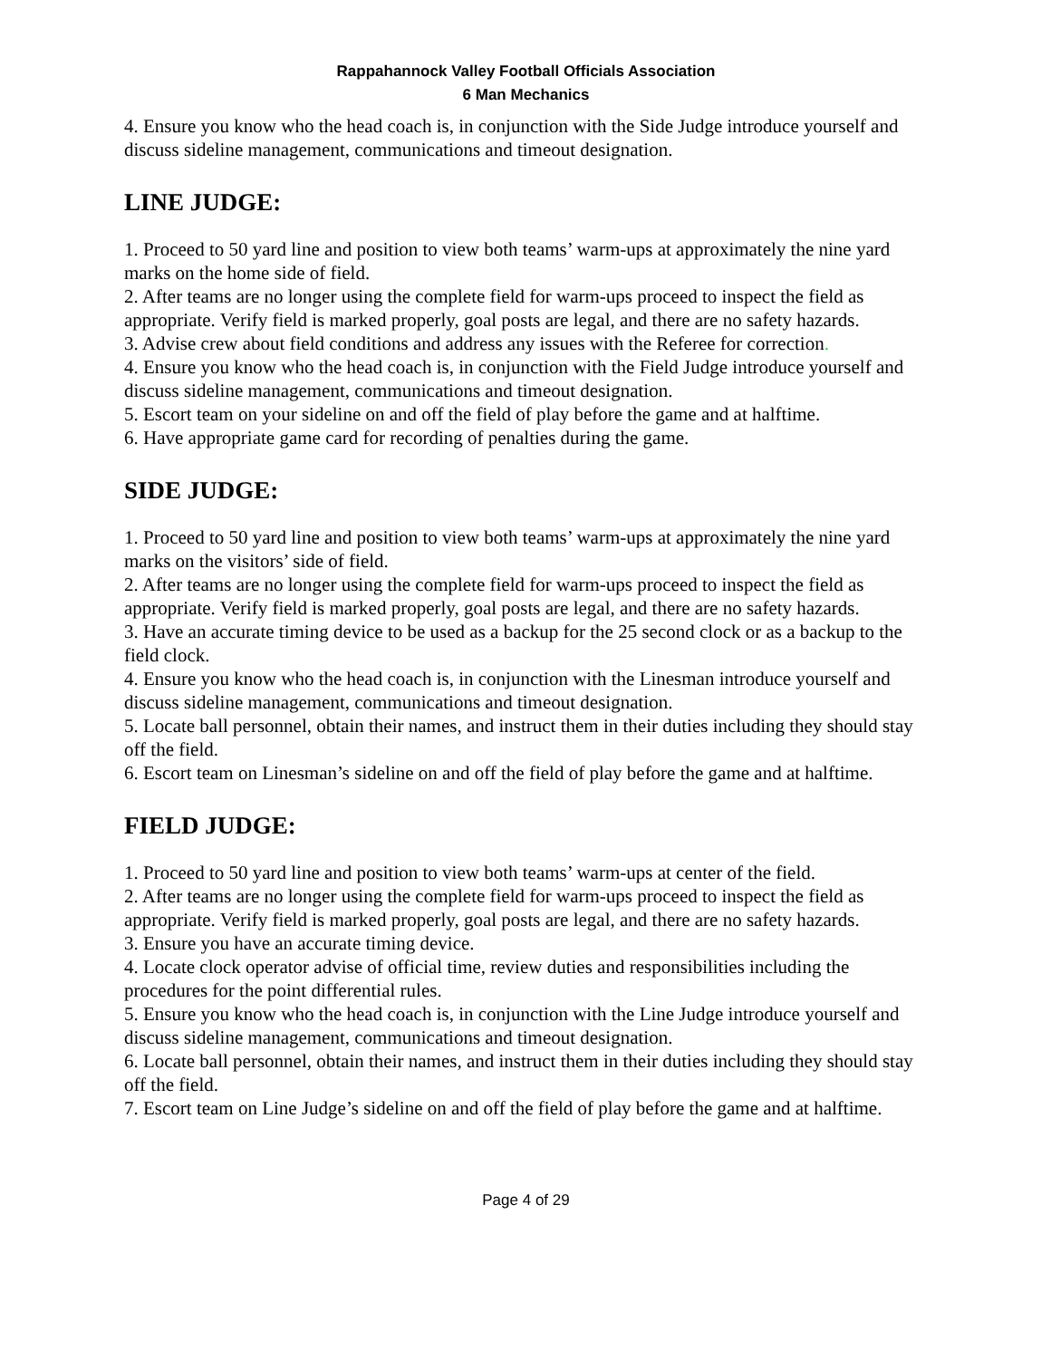Rappahannock Valley Football Officials Association
6 Man Mechanics
4. Ensure you know who the head coach is, in conjunction with the Side Judge introduce yourself and discuss sideline management, communications and timeout designation.
LINE JUDGE:
1. Proceed to 50 yard line and position to view both teams’ warm-ups at approximately the nine yard marks on the home side of field.
2. After teams are no longer using the complete field for warm-ups proceed to inspect the field as appropriate. Verify field is marked properly, goal posts are legal, and there are no safety hazards.
3. Advise crew about field conditions and address any issues with the Referee for correction.
4. Ensure you know who the head coach is, in conjunction with the Field Judge introduce yourself and discuss sideline management, communications and timeout designation.
5. Escort team on your sideline on and off the field of play before the game and at halftime.
6. Have appropriate game card for recording of penalties during the game.
SIDE JUDGE:
1. Proceed to 50 yard line and position to view both teams’ warm-ups at approximately the nine yard marks on the visitors’ side of field.
2. After teams are no longer using the complete field for warm-ups proceed to inspect the field as appropriate. Verify field is marked properly, goal posts are legal, and there are no safety hazards.
3. Have an accurate timing device to be used as a backup for the 25 second clock or as a backup to the field clock.
4. Ensure you know who the head coach is, in conjunction with the Linesman introduce yourself and discuss sideline management, communications and timeout designation.
5. Locate ball personnel, obtain their names, and instruct them in their duties including they should stay off the field.
6. Escort team on Linesman’s sideline on and off the field of play before the game and at halftime.
FIELD JUDGE:
1. Proceed to 50 yard line and position to view both teams’ warm-ups at center of the field.
2. After teams are no longer using the complete field for warm-ups proceed to inspect the field as appropriate. Verify field is marked properly, goal posts are legal, and there are no safety hazards.
3. Ensure you have an accurate timing device.
4. Locate clock operator advise of official time, review duties and responsibilities including the procedures for the point differential rules.
5. Ensure you know who the head coach is, in conjunction with the Line Judge introduce yourself and discuss sideline management, communications and timeout designation.
6. Locate ball personnel, obtain their names, and instruct them in their duties including they should stay off the field.
7. Escort team on Line Judge’s sideline on and off the field of play before the game and at halftime.
Page 4 of 29